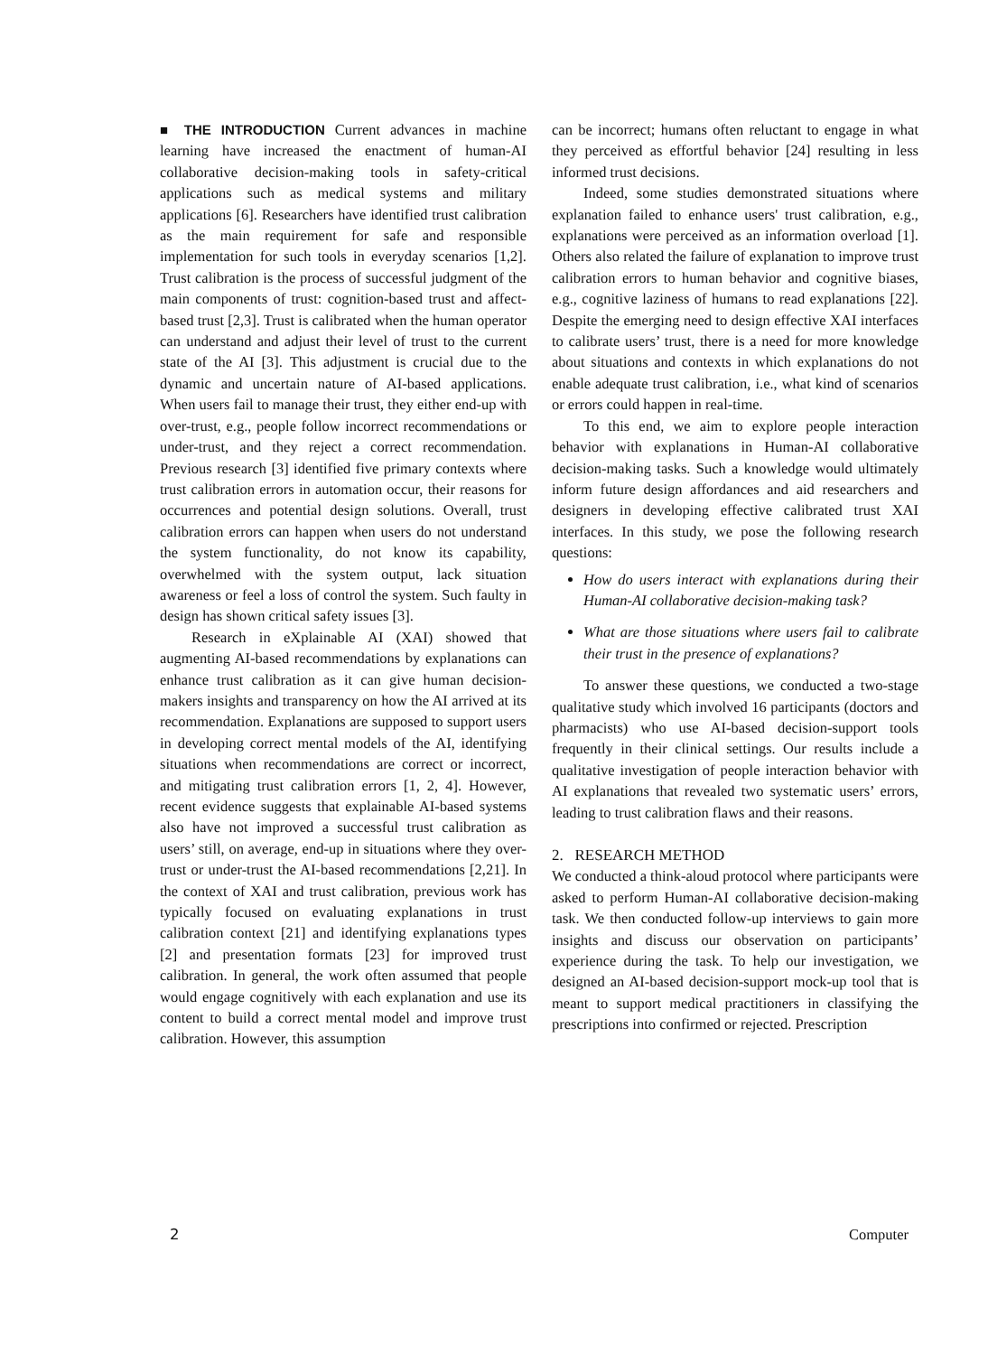■ THE INTRODUCTION Current advances in machine learning have increased the enactment of human-AI collaborative decision-making tools in safety-critical applications such as medical systems and military applications [6]. Researchers have identified trust calibration as the main requirement for safe and responsible implementation for such tools in everyday scenarios [1,2]. Trust calibration is the process of successful judgment of the main components of trust: cognition-based trust and affect-based trust [2,3]. Trust is calibrated when the human operator can understand and adjust their level of trust to the current state of the AI [3]. This adjustment is crucial due to the dynamic and uncertain nature of AI-based applications. When users fail to manage their trust, they either end-up with over-trust, e.g., people follow incorrect recommendations or under-trust, and they reject a correct recommendation. Previous research [3] identified five primary contexts where trust calibration errors in automation occur, their reasons for occurrences and potential design solutions. Overall, trust calibration errors can happen when users do not understand the system functionality, do not know its capability, overwhelmed with the system output, lack situation awareness or feel a loss of control the system. Such faulty in design has shown critical safety issues [3].
Research in eXplainable AI (XAI) showed that augmenting AI-based recommendations by explanations can enhance trust calibration as it can give human decision-makers insights and transparency on how the AI arrived at its recommendation. Explanations are supposed to support users in developing correct mental models of the AI, identifying situations when recommendations are correct or incorrect, and mitigating trust calibration errors [1, 2, 4]. However, recent evidence suggests that explainable AI-based systems also have not improved a successful trust calibration as users’ still, on average, end-up in situations where they over-trust or under-trust the AI-based recommendations [2,21]. In the context of XAI and trust calibration, previous work has typically focused on evaluating explanations in trust calibration context [21] and identifying explanations types [2] and presentation formats [23] for improved trust calibration. In general, the work often assumed that people would engage cognitively with each explanation and use its content to build a correct mental model and improve trust calibration. However, this assumption
can be incorrect; humans often reluctant to engage in what they perceived as effortful behavior [24] resulting in less informed trust decisions.
Indeed, some studies demonstrated situations where explanation failed to enhance users' trust calibration, e.g., explanations were perceived as an information overload [1]. Others also related the failure of explanation to improve trust calibration errors to human behavior and cognitive biases, e.g., cognitive laziness of humans to read explanations [22]. Despite the emerging need to design effective XAI interfaces to calibrate users’ trust, there is a need for more knowledge about situations and contexts in which explanations do not enable adequate trust calibration, i.e., what kind of scenarios or errors could happen in real-time.
To this end, we aim to explore people interaction behavior with explanations in Human-AI collaborative decision-making tasks. Such a knowledge would ultimately inform future design affordances and aid researchers and designers in developing effective calibrated trust XAI interfaces. In this study, we pose the following research questions:
How do users interact with explanations during their Human-AI collaborative decision-making task?
What are those situations where users fail to calibrate their trust in the presence of explanations?
To answer these questions, we conducted a two-stage qualitative study which involved 16 participants (doctors and pharmacists) who use AI-based decision-support tools frequently in their clinical settings. Our results include a qualitative investigation of people interaction behavior with AI explanations that revealed two systematic users’ errors, leading to trust calibration flaws and their reasons.
2. RESEARCH METHOD
We conducted a think-aloud protocol where participants were asked to perform Human-AI collaborative decision-making task. We then conducted follow-up interviews to gain more insights and discuss our observation on participants’ experience during the task. To help our investigation, we designed an AI-based decision-support mock-up tool that is meant to support medical practitioners in classifying the prescriptions into confirmed or rejected. Prescription
2 Computer